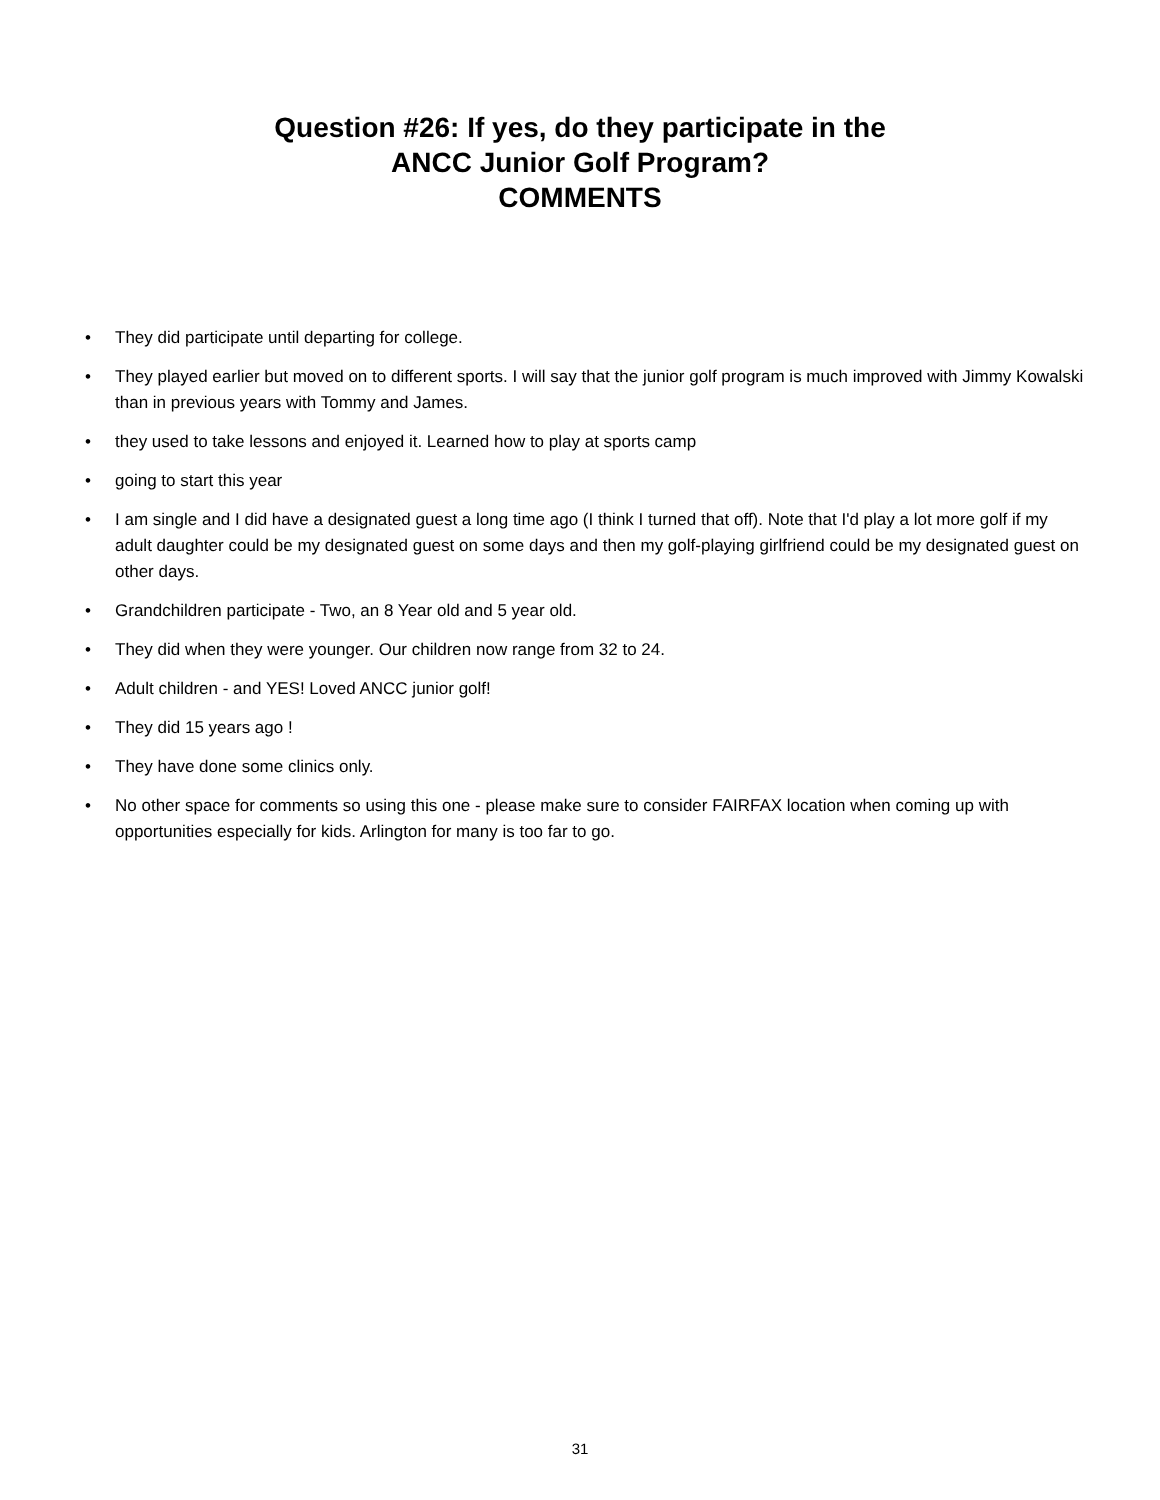Question #26: If yes, do they participate in the
ANCC Junior Golf Program?
COMMENTS
• They did participate until departing for college.
• They played earlier but moved on to different sports. I will say that the junior golf program is much improved with Jimmy Kowalski than in previous years with Tommy and James.
• they used to take lessons and enjoyed it. Learned how to play at sports camp
• going to start this year
• I am single and I did have a designated guest a long time ago (I think I turned that off). Note that I'd play a lot more golf if my adult daughter could be my designated guest on some days and then my golf-playing girlfriend could be my designated guest on other days.
• Grandchildren participate - Two, an 8 Year old and 5 year old.
• They did when they were younger. Our children now range from 32 to 24.
• Adult children - and YES! Loved ANCC junior golf!
• They did 15 years ago !
• They have done some clinics only.
• No other space for comments so using this one - please make sure to consider FAIRFAX location when coming up with opportunities especially for kids. Arlington for many is too far to go.
31